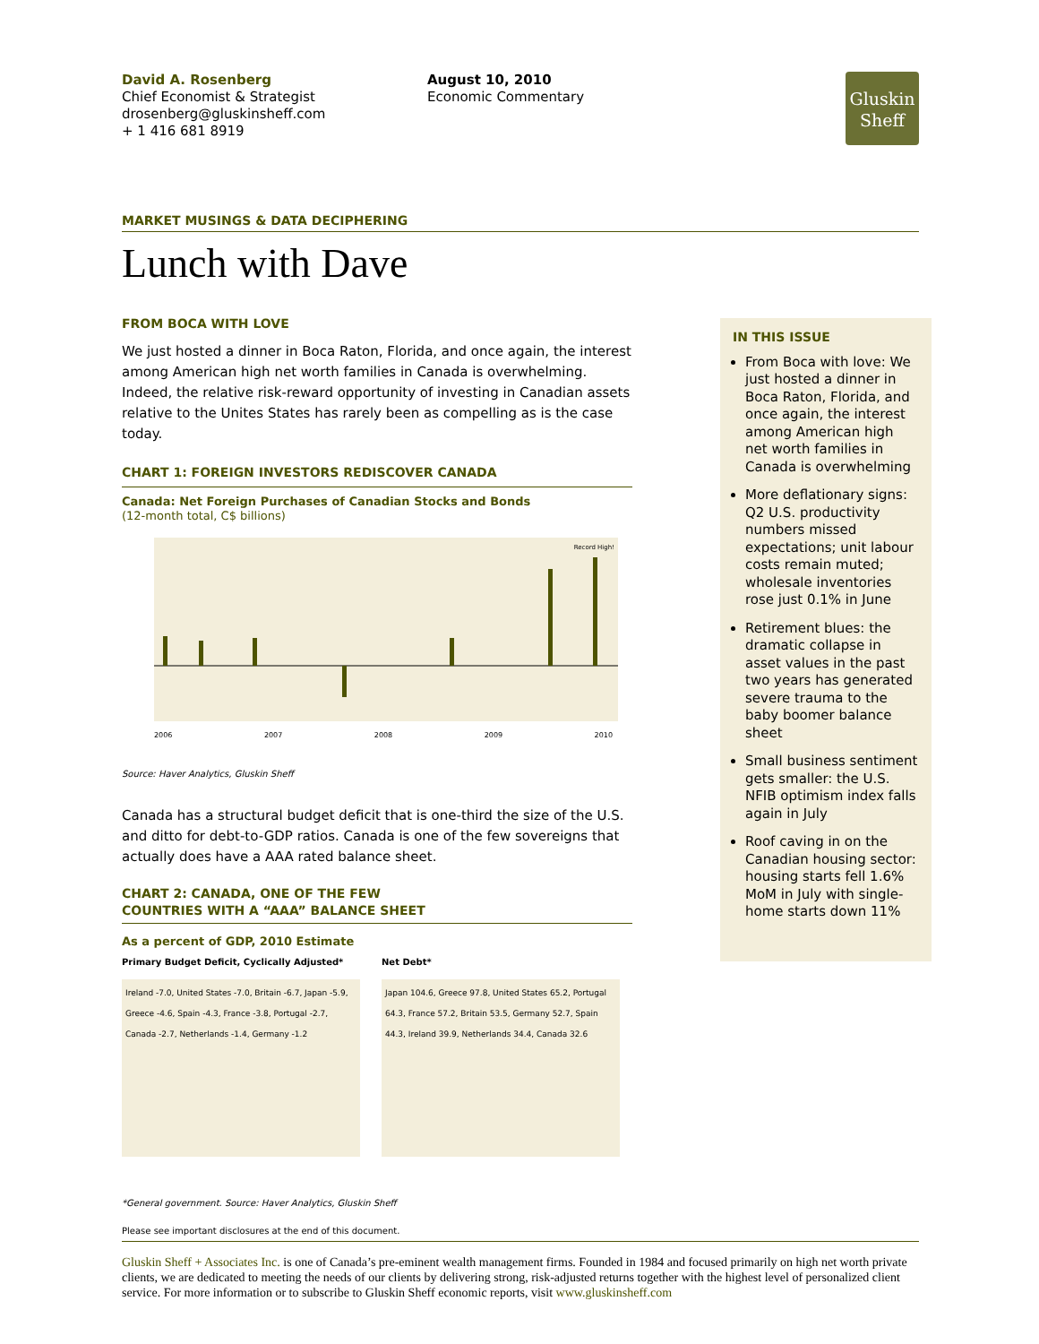David A. Rosenberg
Chief Economist & Strategist
drosenberg@gluskinsheff.com
+ 1 416 681 8919
August 10, 2010
Economic Commentary
Gluskin
Sheff
MARKET MUSINGS & DATA DECIPHERING
Lunch with Dave
IN THIS ISSUE
From Boca with love: We just hosted a dinner in Boca Raton, Florida, and once again, the interest among American high net worth families in Canada is overwhelming
More deflationary signs: Q2 U.S. productivity numbers missed expectations; unit labour costs remain muted; wholesale inventories rose just 0.1% in June
Retirement blues: the dramatic collapse in asset values in the past two years has generated severe trauma to the baby boomer balance sheet
Small business sentiment gets smaller: the U.S. NFIB optimism index falls again in July
Roof caving in on the Canadian housing sector: housing starts fell 1.6% MoM in July with single-home starts down 11%
FROM BOCA WITH LOVE
We just hosted a dinner in Boca Raton, Florida, and once again, the interest among American high net worth families in Canada is overwhelming. Indeed, the relative risk-reward opportunity of investing in Canadian assets relative to the Unites States has rarely been as compelling as is the case today.
CHART 1: FOREIGN INVESTORS REDISCOVER CANADA
Canada: Net Foreign Purchases of Canadian Stocks and Bonds
(12-month total, C$ billions)
Record High!
2006 2007 2008 2009 2010
Source: Haver Analytics, Gluskin Sheff
Canada has a structural budget deficit that is one-third the size of the U.S. and ditto for debt-to-GDP ratios. Canada is one of the few sovereigns that actually does have a AAA rated balance sheet.
CHART 2: CANADA, ONE OF THE FEW
COUNTRIES WITH A “AAA” BALANCE SHEET
As a percent of GDP, 2010 Estimate
Primary Budget Deficit, Cyclically Adjusted*
Ireland -7.0, United States -7.0, Britain -6.7, Japan -5.9, Greece -4.6, Spain -4.3, France -3.8, Portugal -2.7, Canada -2.7, Netherlands -1.4, Germany -1.2
Net Debt*
Japan 104.6, Greece 97.8, United States 65.2, Portugal 64.3, France 57.2, Britain 53.5, Germany 52.7, Spain 44.3, Ireland 39.9, Netherlands 34.4, Canada 32.6
*General government. Source: Haver Analytics, Gluskin Sheff
Please see important disclosures at the end of this document.
Gluskin Sheff + Associates Inc. is one of Canada’s pre-eminent wealth management firms. Founded in 1984 and focused primarily on high net worth private clients, we are dedicated to meeting the needs of our clients by delivering strong, risk-adjusted returns together with the highest level of personalized client service. For more information or to subscribe to Gluskin Sheff economic reports, visit www.gluskinsheff.com